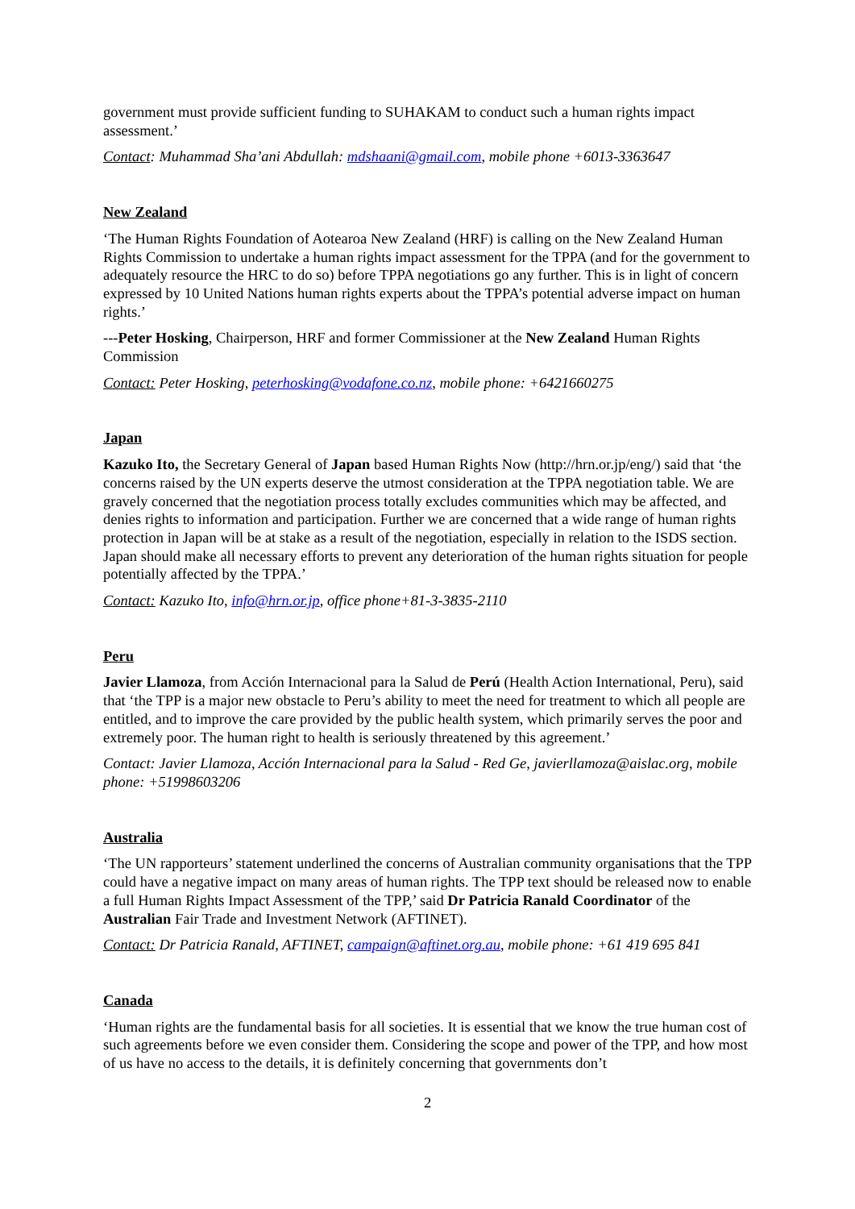government must provide sufficient funding to SUHAKAM to conduct such a human rights impact assessment.’
Contact: Muhammad Sha’ani Abdullah: mdshaani@gmail.com, mobile phone +6013-3363647
New Zealand
‘The Human Rights Foundation of Aotearoa New Zealand (HRF) is calling on the New Zealand Human Rights Commission to undertake a human rights impact assessment for the TPPA (and for the government to adequately resource the HRC to do so) before TPPA negotiations go any further. This is in light of concern expressed by 10 United Nations human rights experts about the TPPA’s potential adverse impact on human rights.’
---Peter Hosking, Chairperson, HRF and former Commissioner at the New Zealand Human Rights Commission
Contact: Peter Hosking, peterhosking@vodafone.co.nz, mobile phone: +6421660275
Japan
Kazuko Ito, the Secretary General of Japan based Human Rights Now (http://hrn.or.jp/eng/) said that ‘the concerns raised by the UN experts deserve the utmost consideration at the TPPA negotiation table. We are gravely concerned that the negotiation process totally excludes communities which may be affected, and denies rights to information and participation. Further we are concerned that a wide range of human rights protection in Japan will be at stake as a result of the negotiation, especially in relation to the ISDS section. Japan should make all necessary efforts to prevent any deterioration of the human rights situation for people potentially affected by the TPPA.’
Contact: Kazuko Ito, info@hrn.or.jp, office phone+81-3-3835-2110
Peru
Javier Llamoza, from Acción Internacional para la Salud de Perú (Health Action International, Peru), said that ‘the TPP is a major new obstacle to Peru’s ability to meet the need for treatment to which all people are entitled, and to improve the care provided by the public health system, which primarily serves the poor and extremely poor. The human right to health is seriously threatened by this agreement.’
Contact: Javier Llamoza, Acción Internacional para la Salud - Red Ge, javierllamoza@aislac.org, mobile phone: +51998603206
Australia
‘The UN rapporteurs’ statement underlined the concerns of Australian community organisations that the TPP could have a negative impact on many areas of human rights. The TPP text should be released now to enable a full Human Rights Impact Assessment of the TPP,’ said Dr Patricia Ranald Coordinator of the Australian Fair Trade and Investment Network (AFTINET).
Contact: Dr Patricia Ranald, AFTINET, campaign@aftinet.org.au, mobile phone: +61 419 695 841
Canada
‘Human rights are the fundamental basis for all societies. It is essential that we know the true human cost of such agreements before we even consider them. Considering the scope and power of the TPP, and how most of us have no access to the details, it is definitely concerning that governments don’t
2